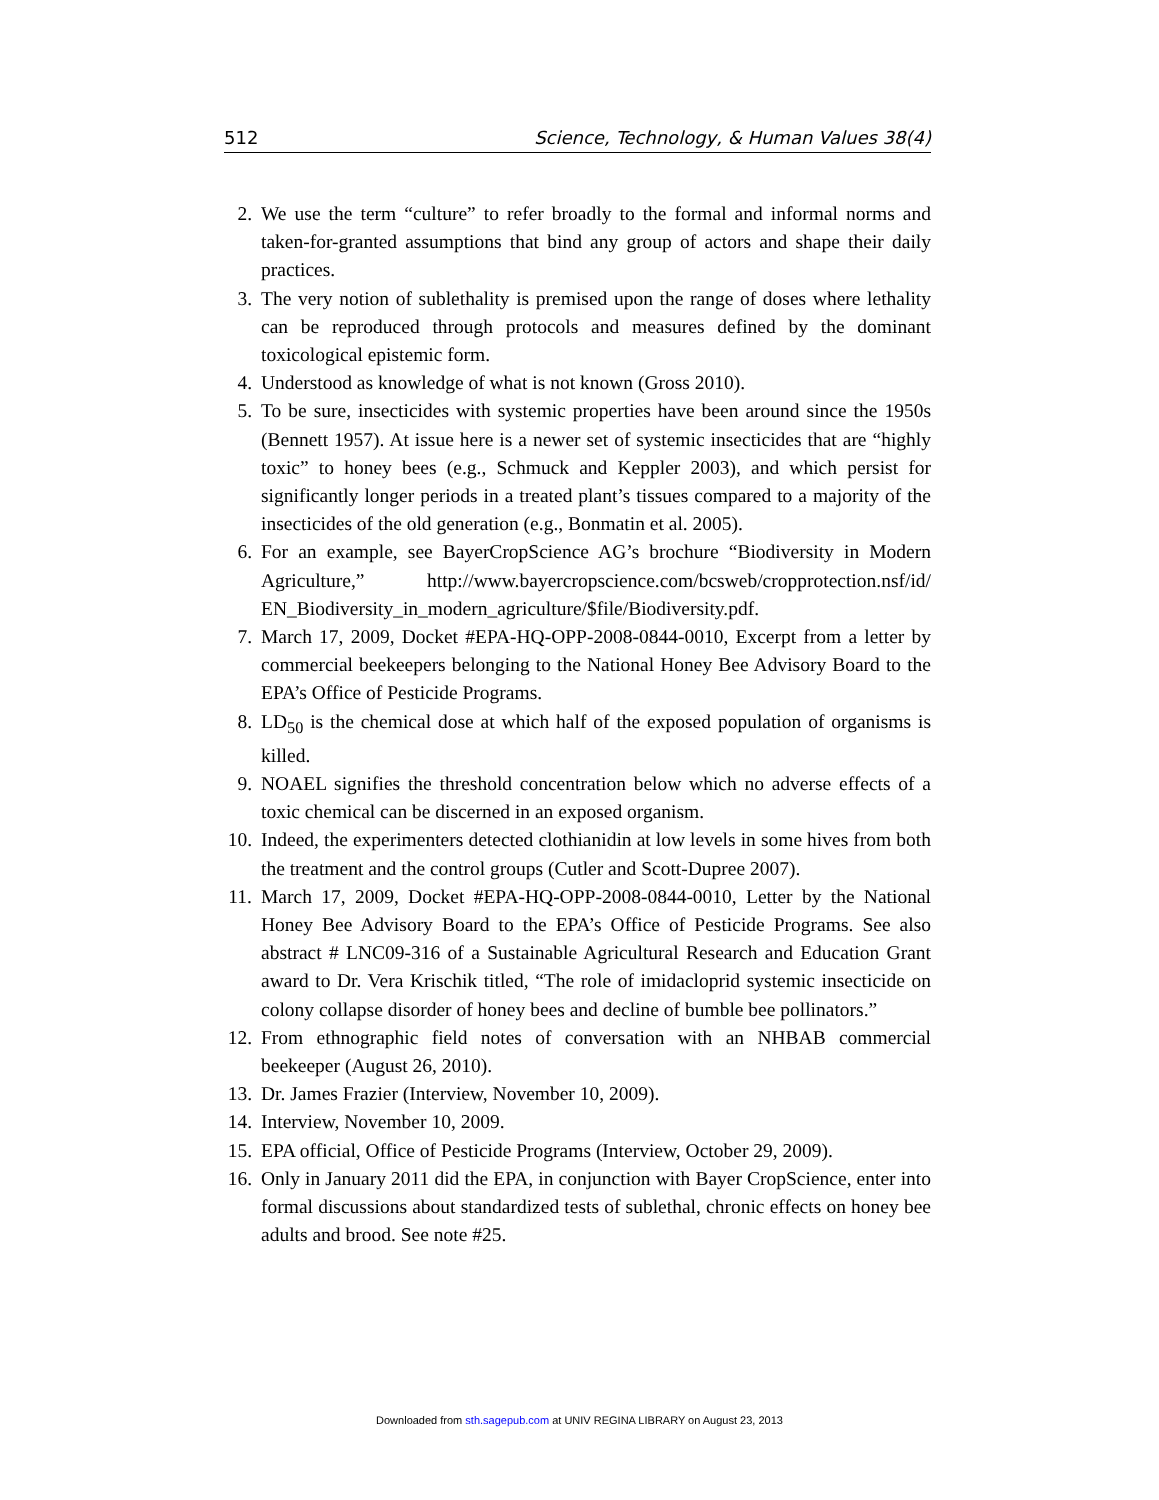512 Science, Technology, & Human Values 38(4)
2. We use the term “culture” to refer broadly to the formal and informal norms and taken-for-granted assumptions that bind any group of actors and shape their daily practices.
3. The very notion of sublethality is premised upon the range of doses where lethality can be reproduced through protocols and measures defined by the dominant toxicological epistemic form.
4. Understood as knowledge of what is not known (Gross 2010).
5. To be sure, insecticides with systemic properties have been around since the 1950s (Bennett 1957). At issue here is a newer set of systemic insecticides that are “highly toxic” to honey bees (e.g., Schmuck and Keppler 2003), and which persist for significantly longer periods in a treated plant’s tissues compared to a majority of the insecticides of the old generation (e.g., Bonmatin et al. 2005).
6. For an example, see BayerCropScience AG’s brochure “Biodiversity in Modern Agriculture,” http://www.bayercropscience.com/bcsweb/cropprotection.nsf/id/ EN_Biodiversity_in_modern_agriculture/$file/Biodiversity.pdf.
7. March 17, 2009, Docket #EPA-HQ-OPP-2008-0844-0010, Excerpt from a letter by commercial beekeepers belonging to the National Honey Bee Advisory Board to the EPA’s Office of Pesticide Programs.
8. LD<sub>50</sub> is the chemical dose at which half of the exposed population of organisms is killed.
9. NOAEL signifies the threshold concentration below which no adverse effects of a toxic chemical can be discerned in an exposed organism.
10. Indeed, the experimenters detected clothianidin at low levels in some hives from both the treatment and the control groups (Cutler and Scott-Dupree 2007).
11. March 17, 2009, Docket #EPA-HQ-OPP-2008-0844-0010, Letter by the National Honey Bee Advisory Board to the EPA’s Office of Pesticide Programs. See also abstract # LNC09-316 of a Sustainable Agricultural Research and Education Grant award to Dr. Vera Krischik titled, “The role of imidacloprid systemic insecticide on colony collapse disorder of honey bees and decline of bumble bee pollinators.”
12. From ethnographic field notes of conversation with an NHBAB commercial beekeeper (August 26, 2010).
13. Dr. James Frazier (Interview, November 10, 2009).
14. Interview, November 10, 2009.
15. EPA official, Office of Pesticide Programs (Interview, October 29, 2009).
16. Only in January 2011 did the EPA, in conjunction with Bayer CropScience, enter into formal discussions about standardized tests of sublethal, chronic effects on honey bee adults and brood. See note #25.
Downloaded from sth.sagepub.com at UNIV REGINA LIBRARY on August 23, 2013